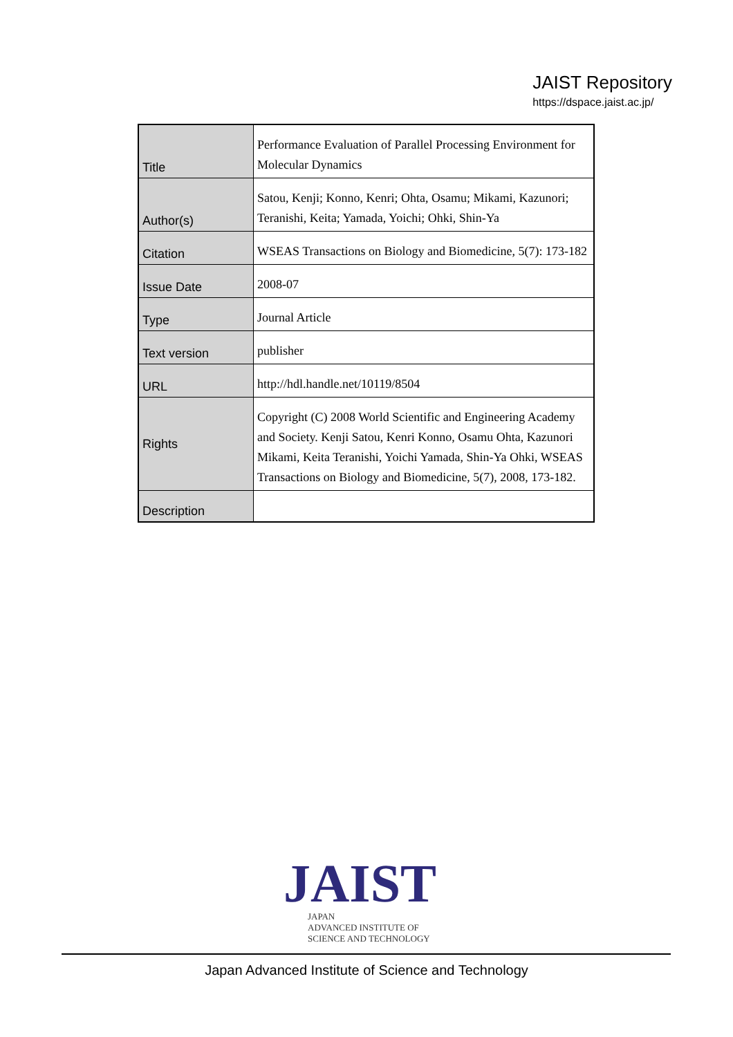JAIST Repository
https://dspace.jaist.ac.jp/
| Title | Performance Evaluation of Parallel Processing Environment for Molecular Dynamics |
| Author(s) | Satou, Kenji; Konno, Kenri; Ohta, Osamu; Mikami, Kazunori; Teranishi, Keita; Yamada, Yoichi; Ohki, Shin-Ya |
| Citation | WSEAS Transactions on Biology and Biomedicine, 5(7): 173-182 |
| Issue Date | 2008-07 |
| Type | Journal Article |
| Text version | publisher |
| URL | http://hdl.handle.net/10119/8504 |
| Rights | Copyright (C) 2008 World Scientific and Engineering Academy and Society. Kenji Satou, Kenri Konno, Osamu Ohta, Kazunori Mikami, Keita Teranishi, Yoichi Yamada, Shin-Ya Ohki, WSEAS Transactions on Biology and Biomedicine, 5(7), 2008, 173-182. |
| Description | |
JAIST
JAPAN
ADVANCED INSTITUTE OF
SCIENCE AND TECHNOLOGY
Japan Advanced Institute of Science and Technology